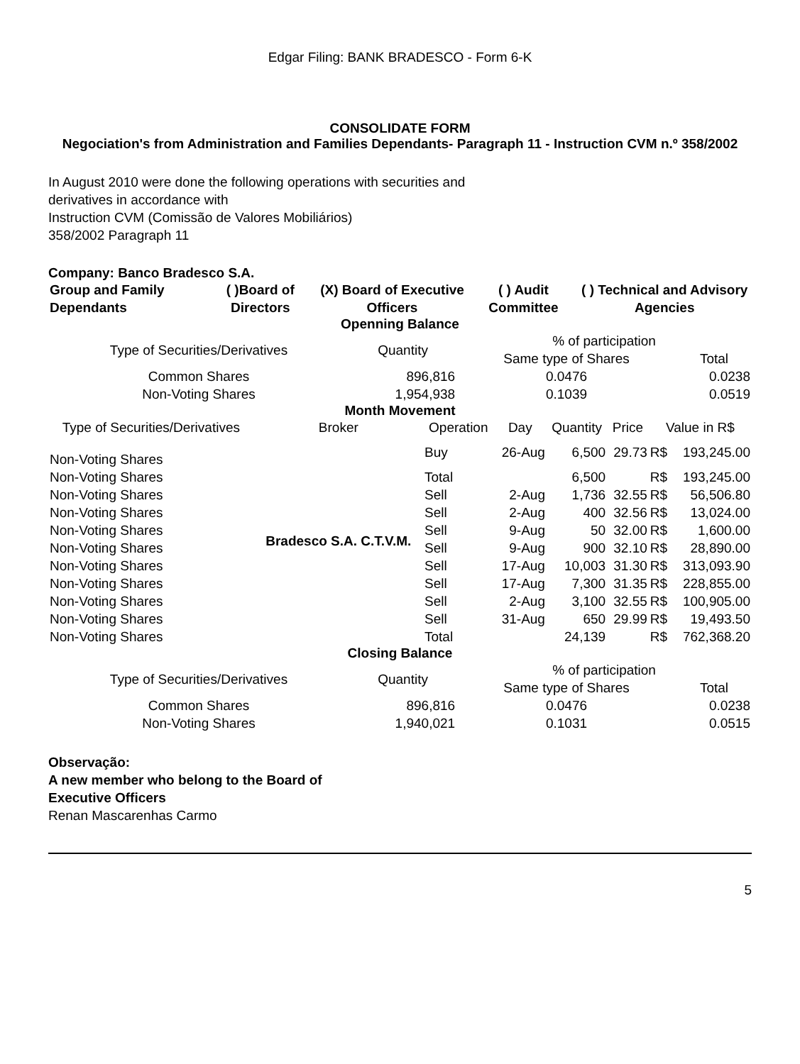Edgar Filing: BANK BRADESCO - Form 6-K
CONSOLIDATE FORM
Negociation's from Administration and Families Dependants- Paragraph 11 - Instruction CVM n.º 358/2002
In August 2010 were done the following operations with securities and
derivatives in accordance with
Instruction CVM (Comissão de Valores Mobiliários)
358/2002 Paragraph 11
Company: Banco Bradesco S.A.
| Group and Family Dependants | ( )Board of Directors | (X) Board of Executive Officers | ( ) Audit Committee | ( ) Technical and Advisory Agencies |
Openning Balance
| Type of Securities/Derivatives | Quantity | % of participation | |
| --- | --- | --- | --- |
| | | Same type of Shares | Total |
| Common Shares | 896,816 | 0.0476 | 0.0238 |
| Non-Voting Shares | 1,954,938 | 0.1039 | 0.0519 |
Month Movement
| Type of Securities/Derivatives | Broker | Operation | Day | Quantity | Price | Value in R$ | |
| --- | --- | --- | --- | --- | --- | --- | --- |
| Non-Voting Shares | Bradesco S.A. C.T.V.M. | Buy | 26-Aug | 6,500 | 29.73 | R$ | 193,245.00 |
| Non-Voting Shares | | Total | | 6,500 | | R$ | 193,245.00 |
| Non-Voting Shares | | Sell | 2-Aug | 1,736 | 32.55 | R$ | 56,506.80 |
| Non-Voting Shares | | Sell | 2-Aug | 400 | 32.56 | R$ | 13,024.00 |
| Non-Voting Shares | | Sell | 9-Aug | 50 | 32.00 | R$ | 1,600.00 |
| Non-Voting Shares | | Sell | 9-Aug | 900 | 32.10 | R$ | 28,890.00 |
| Non-Voting Shares | | Sell | 17-Aug | 10,003 | 31.30 | R$ | 313,093.90 |
| Non-Voting Shares | | Sell | 17-Aug | 7,300 | 31.35 | R$ | 228,855.00 |
| Non-Voting Shares | | Sell | 2-Aug | 3,100 | 32.55 | R$ | 100,905.00 |
| Non-Voting Shares | | Sell | 31-Aug | 650 | 29.99 | R$ | 19,493.50 |
| Non-Voting Shares | | Total | | 24,139 | | R$ | 762,368.20 |
Closing Balance
| Type of Securities/Derivatives | Quantity | % of participation | |
| --- | --- | --- | --- |
| | | Same type of Shares | Total |
| Common Shares | 896,816 | 0.0476 | 0.0238 |
| Non-Voting Shares | 1,940,021 | 0.1031 | 0.0515 |
Observação:
A new member who belong to the Board of
Executive Officers
Renan Mascarenhas Carmo
5